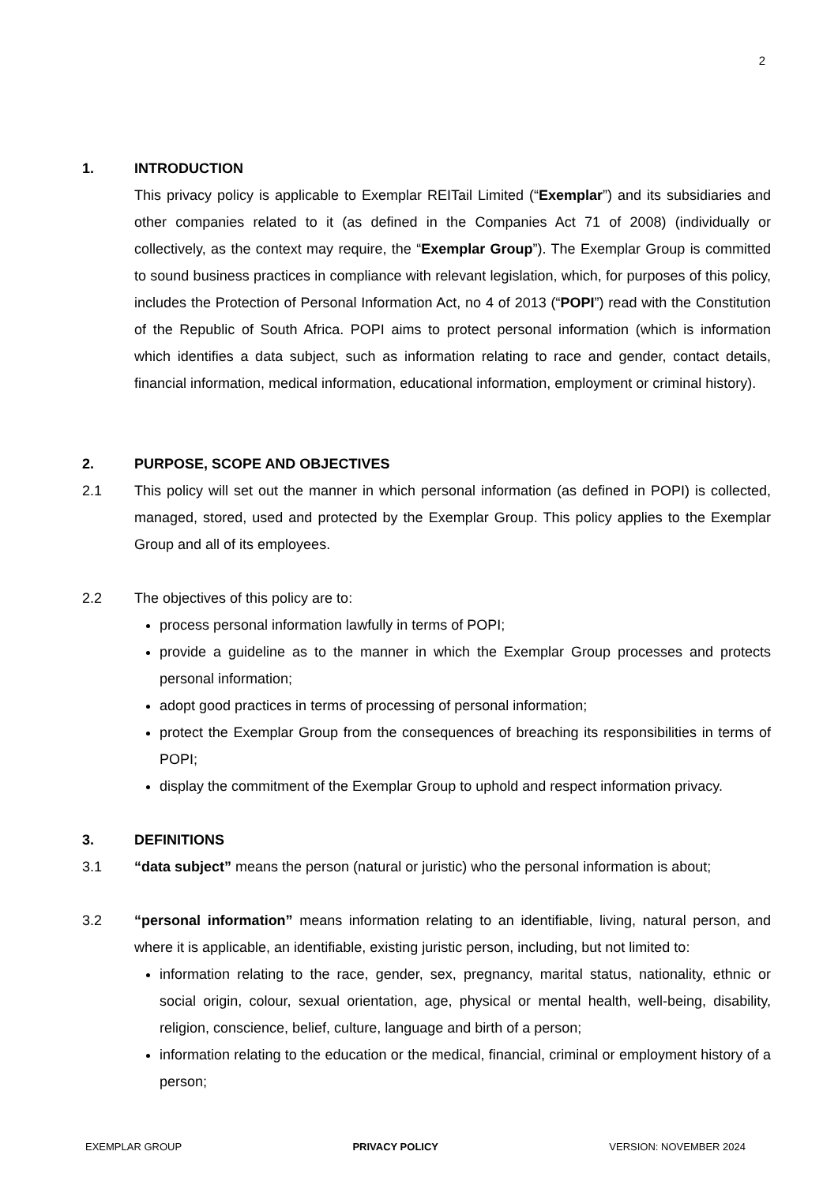2
1. INTRODUCTION
This privacy policy is applicable to Exemplar REITail Limited (“Exemplar”) and its subsidiaries and other companies related to it (as defined in the Companies Act 71 of 2008) (individually or collectively, as the context may require, the “Exemplar Group”). The Exemplar Group is committed to sound business practices in compliance with relevant legislation, which, for purposes of this policy, includes the Protection of Personal Information Act, no 4 of 2013 (“POPI”) read with the Constitution of the Republic of South Africa. POPI aims to protect personal information (which is information which identifies a data subject, such as information relating to race and gender, contact details, financial information, medical information, educational information, employment or criminal history).
2. PURPOSE, SCOPE AND OBJECTIVES
2.1 This policy will set out the manner in which personal information (as defined in POPI) is collected, managed, stored, used and protected by the Exemplar Group. This policy applies to the Exemplar Group and all of its employees.
2.2 The objectives of this policy are to:
process personal information lawfully in terms of POPI;
provide a guideline as to the manner in which the Exemplar Group processes and protects personal information;
adopt good practices in terms of processing of personal information;
protect the Exemplar Group from the consequences of breaching its responsibilities in terms of POPI;
display the commitment of the Exemplar Group to uphold and respect information privacy.
3. DEFINITIONS
3.1 “data subject” means the person (natural or juristic) who the personal information is about;
3.2 “personal information” means information relating to an identifiable, living, natural person, and where it is applicable, an identifiable, existing juristic person, including, but not limited to:
information relating to the race, gender, sex, pregnancy, marital status, nationality, ethnic or social origin, colour, sexual orientation, age, physical or mental health, well-being, disability, religion, conscience, belief, culture, language and birth of a person;
information relating to the education or the medical, financial, criminal or employment history of a person;
EXEMPLAR GROUP PRIVACY POLICY VERSION: NOVEMBER 2024